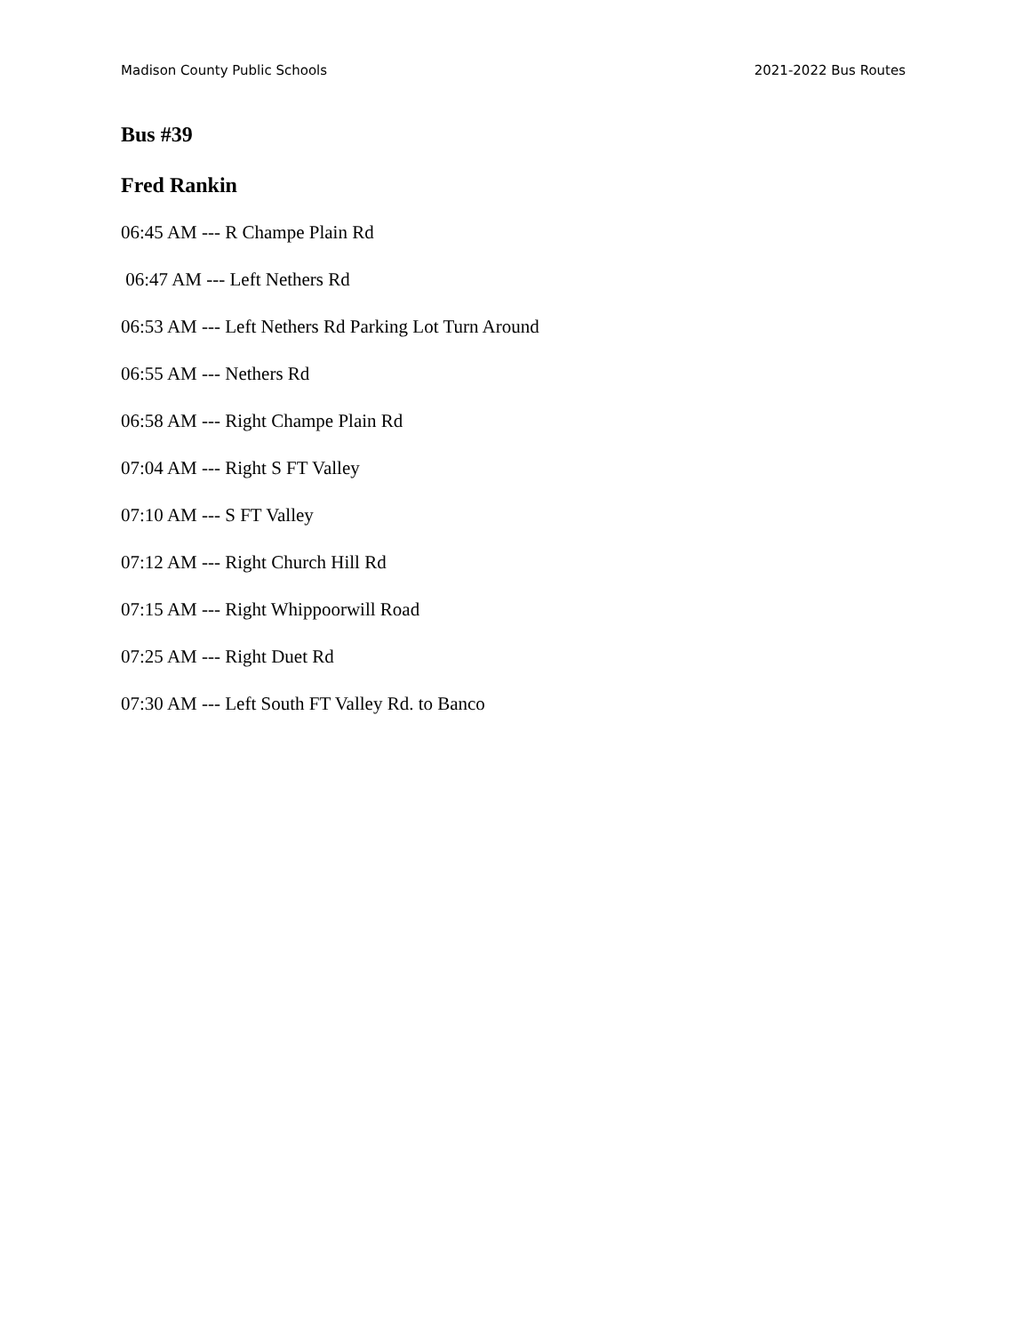Madison County Public Schools 2021-2022 Bus Routes
Bus #39
Fred Rankin
06:45 AM --- R Champe Plain Rd
06:47 AM --- Left Nethers Rd
06:53 AM --- Left Nethers Rd Parking Lot Turn Around
06:55 AM --- Nethers Rd
06:58 AM --- Right Champe Plain Rd
07:04 AM --- Right S FT Valley
07:10 AM --- S FT Valley
07:12 AM --- Right Church Hill Rd
07:15 AM --- Right Whippoorwill Road
07:25 AM --- Right Duet Rd
07:30 AM --- Left South FT Valley Rd. to Banco